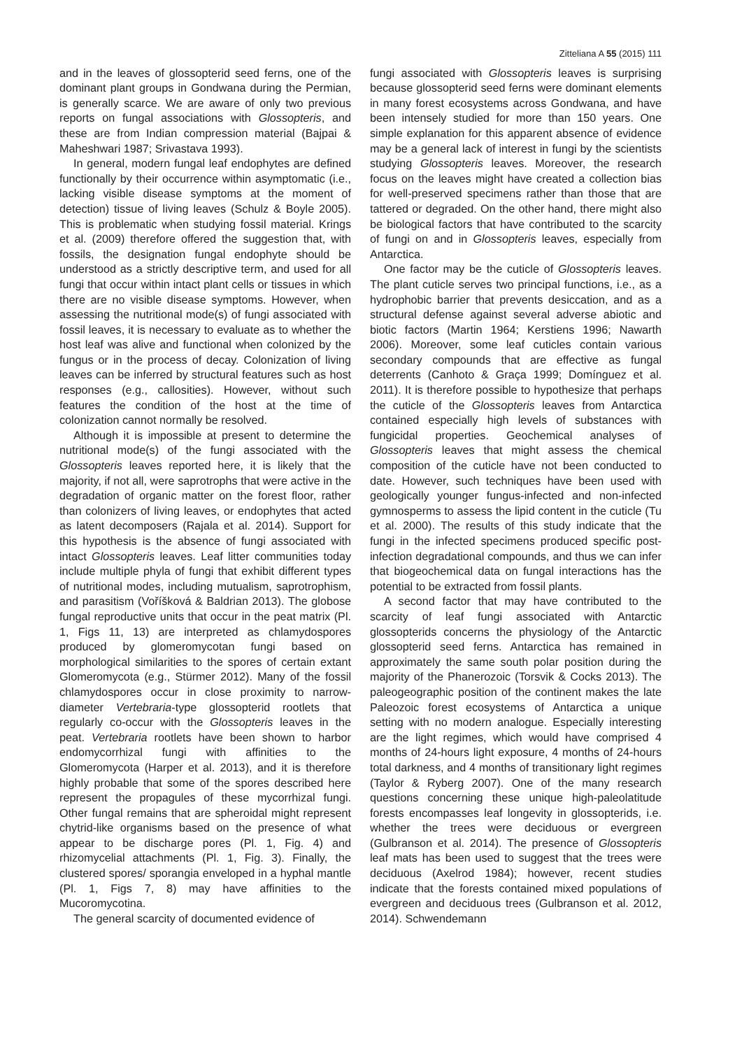Zitteliana A 55 (2015) 111
and in the leaves of glossopterid seed ferns, one of the dominant plant groups in Gondwana during the Permian, is generally scarce. We are aware of only two previous reports on fungal associations with Glossopteris, and these are from Indian compression material (Bajpai & Maheshwari 1987; Srivastava 1993).
In general, modern fungal leaf endophytes are defined functionally by their occurrence within asymptomatic (i.e., lacking visible disease symptoms at the moment of detection) tissue of living leaves (Schulz & Boyle 2005). This is problematic when studying fossil material. Krings et al. (2009) therefore offered the suggestion that, with fossils, the designation fungal endophyte should be understood as a strictly descriptive term, and used for all fungi that occur within intact plant cells or tissues in which there are no visible disease symptoms. However, when assessing the nutritional mode(s) of fungi associated with fossil leaves, it is necessary to evaluate as to whether the host leaf was alive and functional when colonized by the fungus or in the process of decay. Colonization of living leaves can be inferred by structural features such as host responses (e.g., callosities). However, without such features the condition of the host at the time of colonization cannot normally be resolved.
Although it is impossible at present to determine the nutritional mode(s) of the fungi associated with the Glossopteris leaves reported here, it is likely that the majority, if not all, were saprotrophs that were active in the degradation of organic matter on the forest floor, rather than colonizers of living leaves, or endophytes that acted as latent decomposers (Rajala et al. 2014). Support for this hypothesis is the absence of fungi associated with intact Glossopteris leaves. Leaf litter communities today include multiple phyla of fungi that exhibit different types of nutritional modes, including mutualism, saprotrophism, and parasitism (Voříšková & Baldrian 2013). The globose fungal reproductive units that occur in the peat matrix (Pl. 1, Figs 11, 13) are interpreted as chlamydospores produced by glomeromycotan fungi based on morphological similarities to the spores of certain extant Glomeromycota (e.g., Stürmer 2012). Many of the fossil chlamydospores occur in close proximity to narrow-diameter Vertebraria-type glossopterid rootlets that regularly co-occur with the Glossopteris leaves in the peat. Vertebraria rootlets have been shown to harbor endomycorrhizal fungi with affinities to the Glomeromycota (Harper et al. 2013), and it is therefore highly probable that some of the spores described here represent the propagules of these mycorrhizal fungi. Other fungal remains that are spheroidal might represent chytrid-like organisms based on the presence of what appear to be discharge pores (Pl. 1, Fig. 4) and rhizomycelial attachments (Pl. 1, Fig. 3). Finally, the clustered spores/ sporangia enveloped in a hyphal mantle (Pl. 1, Figs 7, 8) may have affinities to the Mucoromycotina.
The general scarcity of documented evidence of
fungi associated with Glossopteris leaves is surprising because glossopterid seed ferns were dominant elements in many forest ecosystems across Gondwana, and have been intensely studied for more than 150 years. One simple explanation for this apparent absence of evidence may be a general lack of interest in fungi by the scientists studying Glossopteris leaves. Moreover, the research focus on the leaves might have created a collection bias for well-preserved specimens rather than those that are tattered or degraded. On the other hand, there might also be biological factors that have contributed to the scarcity of fungi on and in Glossopteris leaves, especially from Antarctica.
One factor may be the cuticle of Glossopteris leaves. The plant cuticle serves two principal functions, i.e., as a hydrophobic barrier that prevents desiccation, and as a structural defense against several adverse abiotic and biotic factors (Martin 1964; Kerstiens 1996; Nawarth 2006). Moreover, some leaf cuticles contain various secondary compounds that are effective as fungal deterrents (Canhoto & Graça 1999; Domínguez et al. 2011). It is therefore possible to hypothesize that perhaps the cuticle of the Glossopteris leaves from Antarctica contained especially high levels of substances with fungicidal properties. Geochemical analyses of Glossopteris leaves that might assess the chemical composition of the cuticle have not been conducted to date. However, such techniques have been used with geologically younger fungus-infected and non-infected gymnosperms to assess the lipid content in the cuticle (Tu et al. 2000). The results of this study indicate that the fungi in the infected specimens produced specific post-infection degradational compounds, and thus we can infer that biogeochemical data on fungal interactions has the potential to be extracted from fossil plants.
A second factor that may have contributed to the scarcity of leaf fungi associated with Antarctic glossopterids concerns the physiology of the Antarctic glossopterid seed ferns. Antarctica has remained in approximately the same south polar position during the majority of the Phanerozoic (Torsvik & Cocks 2013). The paleogeographic position of the continent makes the late Paleozoic forest ecosystems of Antarctica a unique setting with no modern analogue. Especially interesting are the light regimes, which would have comprised 4 months of 24-hours light exposure, 4 months of 24-hours total darkness, and 4 months of transitionary light regimes (Taylor & Ryberg 2007). One of the many research questions concerning these unique high-paleolatitude forests encompasses leaf longevity in glossopterids, i.e. whether the trees were deciduous or evergreen (Gulbranson et al. 2014). The presence of Glossopteris leaf mats has been used to suggest that the trees were deciduous (Axelrod 1984); however, recent studies indicate that the forests contained mixed populations of evergreen and deciduous trees (Gulbranson et al. 2012, 2014). Schwendemann